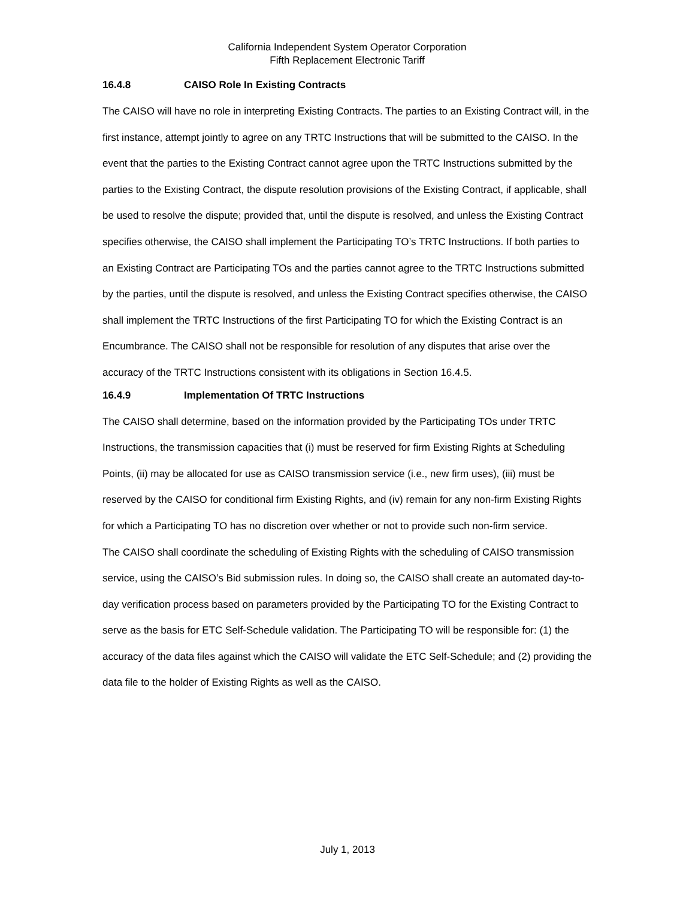California Independent System Operator Corporation
Fifth Replacement Electronic Tariff
16.4.8 CAISO Role In Existing Contracts
The CAISO will have no role in interpreting Existing Contracts. The parties to an Existing Contract will, in the first instance, attempt jointly to agree on any TRTC Instructions that will be submitted to the CAISO. In the event that the parties to the Existing Contract cannot agree upon the TRTC Instructions submitted by the parties to the Existing Contract, the dispute resolution provisions of the Existing Contract, if applicable, shall be used to resolve the dispute; provided that, until the dispute is resolved, and unless the Existing Contract specifies otherwise, the CAISO shall implement the Participating TO’s TRTC Instructions. If both parties to an Existing Contract are Participating TOs and the parties cannot agree to the TRTC Instructions submitted by the parties, until the dispute is resolved, and unless the Existing Contract specifies otherwise, the CAISO shall implement the TRTC Instructions of the first Participating TO for which the Existing Contract is an Encumbrance. The CAISO shall not be responsible for resolution of any disputes that arise over the accuracy of the TRTC Instructions consistent with its obligations in Section 16.4.5.
16.4.9 Implementation Of TRTC Instructions
The CAISO shall determine, based on the information provided by the Participating TOs under TRTC Instructions, the transmission capacities that (i) must be reserved for firm Existing Rights at Scheduling Points, (ii) may be allocated for use as CAISO transmission service (i.e., new firm uses), (iii) must be reserved by the CAISO for conditional firm Existing Rights, and (iv) remain for any non-firm Existing Rights for which a Participating TO has no discretion over whether or not to provide such non-firm service.
The CAISO shall coordinate the scheduling of Existing Rights with the scheduling of CAISO transmission service, using the CAISO’s Bid submission rules. In doing so, the CAISO shall create an automated day-to-day verification process based on parameters provided by the Participating TO for the Existing Contract to serve as the basis for ETC Self-Schedule validation. The Participating TO will be responsible for: (1) the accuracy of the data files against which the CAISO will validate the ETC Self-Schedule; and (2) providing the data file to the holder of Existing Rights as well as the CAISO.
July 1, 2013